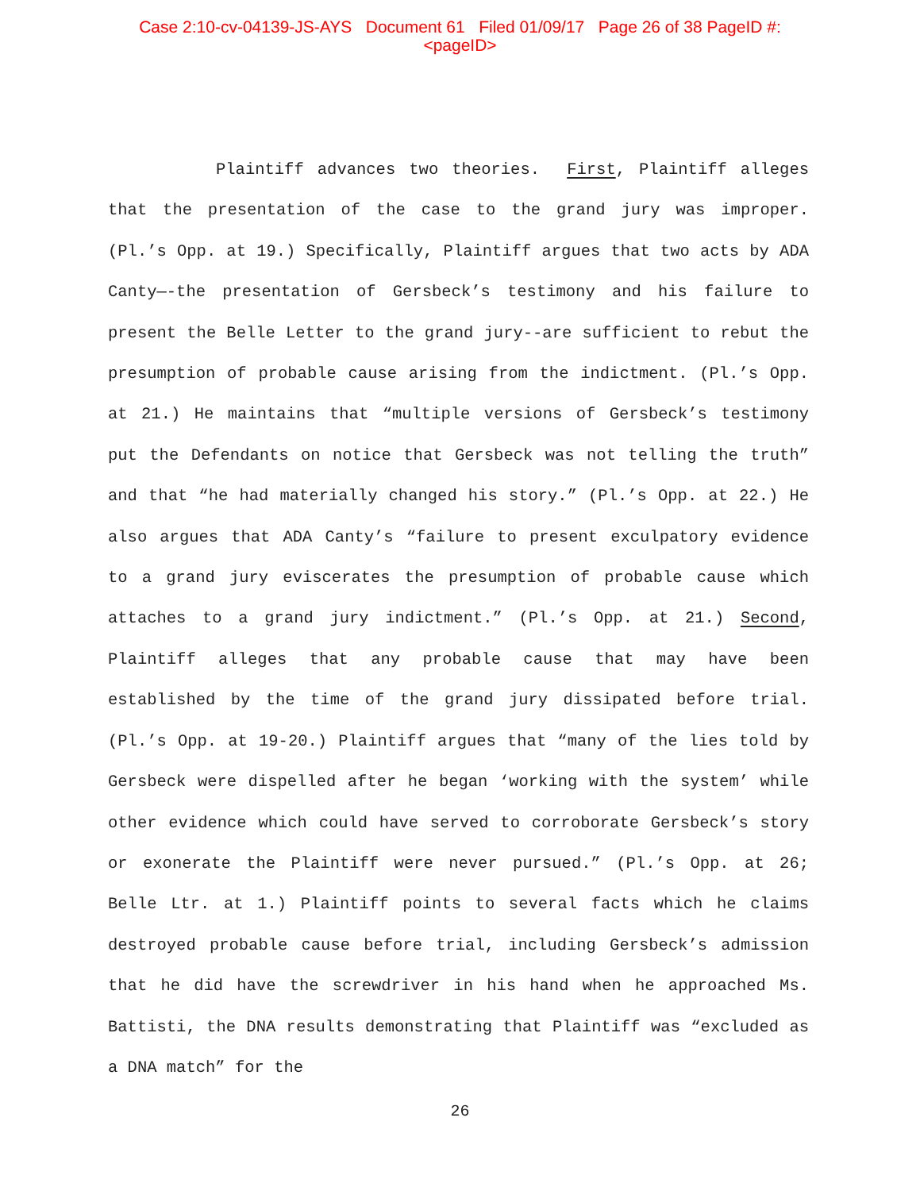Case 2:10-cv-04139-JS-AYS Document 61 Filed 01/09/17 Page 26 of 38 PageID #:
<pageID>
Plaintiff advances two theories. First, Plaintiff alleges that the presentation of the case to the grand jury was improper. (Pl.’s Opp. at 19.) Specifically, Plaintiff argues that two acts by ADA Canty—-the presentation of Gersbeck’s testimony and his failure to present the Belle Letter to the grand jury--are sufficient to rebut the presumption of probable cause arising from the indictment. (Pl.’s Opp. at 21.) He maintains that “multiple versions of Gersbeck’s testimony put the Defendants on notice that Gersbeck was not telling the truth” and that “he had materially changed his story.” (Pl.’s Opp. at 22.) He also argues that ADA Canty’s “failure to present exculpatory evidence to a grand jury eviscerates the presumption of probable cause which attaches to a grand jury indictment.” (Pl.’s Opp. at 21.) Second, Plaintiff alleges that any probable cause that may have been established by the time of the grand jury dissipated before trial. (Pl.’s Opp. at 19-20.) Plaintiff argues that “many of the lies told by Gersbeck were dispelled after he began ‘working with the system’ while other evidence which could have served to corroborate Gersbeck’s story or exonerate the Plaintiff were never pursued.” (Pl.’s Opp. at 26; Belle Ltr. at 1.) Plaintiff points to several facts which he claims destroyed probable cause before trial, including Gersbeck’s admission that he did have the screwdriver in his hand when he approached Ms. Battisti, the DNA results demonstrating that Plaintiff was “excluded as a DNA match” for the
26